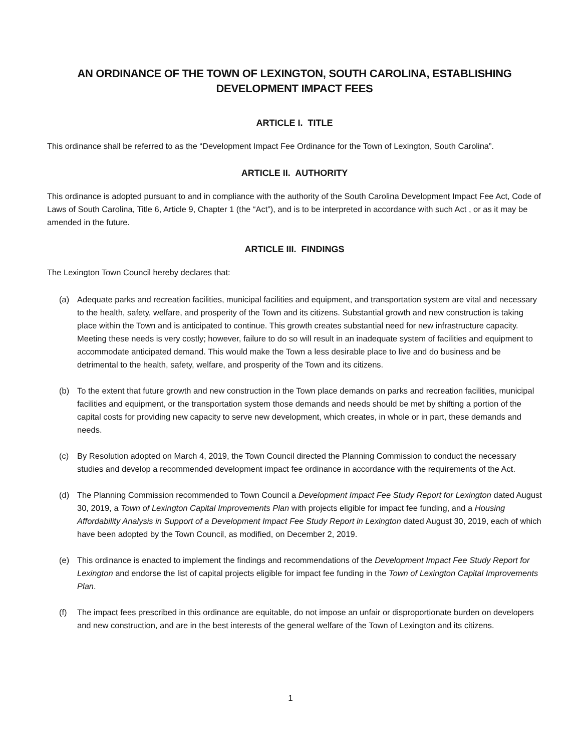AN ORDINANCE OF THE TOWN OF LEXINGTON, SOUTH CAROLINA, ESTABLISHING
DEVELOPMENT IMPACT FEES
ARTICLE I. TITLE
This ordinance shall be referred to as the “Development Impact Fee Ordinance for the Town of Lexington, South Carolina”.
ARTICLE II. AUTHORITY
This ordinance is adopted pursuant to and in compliance with the authority of the South Carolina Development Impact Fee Act, Code of Laws of South Carolina, Title 6, Article 9, Chapter 1 (the “Act”), and is to be interpreted in accordance with such Act , or as it may be amended in the future.
ARTICLE III. FINDINGS
The Lexington Town Council hereby declares that:
(a) Adequate parks and recreation facilities, municipal facilities and equipment, and transportation system are vital and necessary to the health, safety, welfare, and prosperity of the Town and its citizens. Substantial growth and new construction is taking place within the Town and is anticipated to continue. This growth creates substantial need for new infrastructure capacity. Meeting these needs is very costly; however, failure to do so will result in an inadequate system of facilities and equipment to accommodate anticipated demand. This would make the Town a less desirable place to live and do business and be detrimental to the health, safety, welfare, and prosperity of the Town and its citizens.
(b) To the extent that future growth and new construction in the Town place demands on parks and recreation facilities, municipal facilities and equipment, or the transportation system those demands and needs should be met by shifting a portion of the capital costs for providing new capacity to serve new development, which creates, in whole or in part, these demands and needs.
(c) By Resolution adopted on March 4, 2019, the Town Council directed the Planning Commission to conduct the necessary studies and develop a recommended development impact fee ordinance in accordance with the requirements of the Act.
(d) The Planning Commission recommended to Town Council a Development Impact Fee Study Report for Lexington dated August 30, 2019, a Town of Lexington Capital Improvements Plan with projects eligible for impact fee funding, and a Housing Affordability Analysis in Support of a Development Impact Fee Study Report in Lexington dated August 30, 2019, each of which have been adopted by the Town Council, as modified, on December 2, 2019.
(e) This ordinance is enacted to implement the findings and recommendations of the Development Impact Fee Study Report for Lexington and endorse the list of capital projects eligible for impact fee funding in the Town of Lexington Capital Improvements Plan.
(f) The impact fees prescribed in this ordinance are equitable, do not impose an unfair or disproportionate burden on developers and new construction, and are in the best interests of the general welfare of the Town of Lexington and its citizens.
1